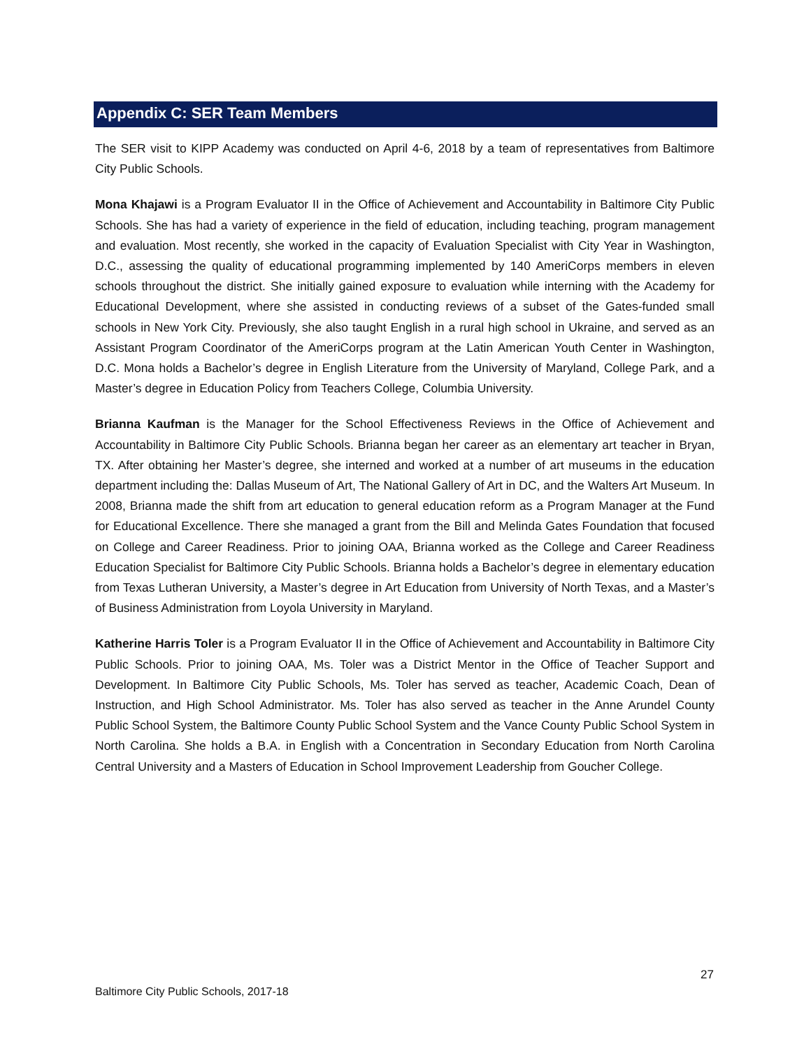Appendix C: SER Team Members
The SER visit to KIPP Academy was conducted on April 4-6, 2018 by a team of representatives from Baltimore City Public Schools.
Mona Khajawi is a Program Evaluator II in the Office of Achievement and Accountability in Baltimore City Public Schools. She has had a variety of experience in the field of education, including teaching, program management and evaluation. Most recently, she worked in the capacity of Evaluation Specialist with City Year in Washington, D.C., assessing the quality of educational programming implemented by 140 AmeriCorps members in eleven schools throughout the district. She initially gained exposure to evaluation while interning with the Academy for Educational Development, where she assisted in conducting reviews of a subset of the Gates-funded small schools in New York City. Previously, she also taught English in a rural high school in Ukraine, and served as an Assistant Program Coordinator of the AmeriCorps program at the Latin American Youth Center in Washington, D.C. Mona holds a Bachelor’s degree in English Literature from the University of Maryland, College Park, and a Master’s degree in Education Policy from Teachers College, Columbia University.
Brianna Kaufman is the Manager for the School Effectiveness Reviews in the Office of Achievement and Accountability in Baltimore City Public Schools. Brianna began her career as an elementary art teacher in Bryan, TX. After obtaining her Master’s degree, she interned and worked at a number of art museums in the education department including the: Dallas Museum of Art, The National Gallery of Art in DC, and the Walters Art Museum. In 2008, Brianna made the shift from art education to general education reform as a Program Manager at the Fund for Educational Excellence. There she managed a grant from the Bill and Melinda Gates Foundation that focused on College and Career Readiness. Prior to joining OAA, Brianna worked as the College and Career Readiness Education Specialist for Baltimore City Public Schools. Brianna holds a Bachelor’s degree in elementary education from Texas Lutheran University, a Master’s degree in Art Education from University of North Texas, and a Master’s of Business Administration from Loyola University in Maryland.
Katherine Harris Toler is a Program Evaluator II in the Office of Achievement and Accountability in Baltimore City Public Schools. Prior to joining OAA, Ms. Toler was a District Mentor in the Office of Teacher Support and Development. In Baltimore City Public Schools, Ms. Toler has served as teacher, Academic Coach, Dean of Instruction, and High School Administrator. Ms. Toler has also served as teacher in the Anne Arundel County Public School System, the Baltimore County Public School System and the Vance County Public School System in North Carolina. She holds a B.A. in English with a Concentration in Secondary Education from North Carolina Central University and a Masters of Education in School Improvement Leadership from Goucher College.
27
Baltimore City Public Schools, 2017-18